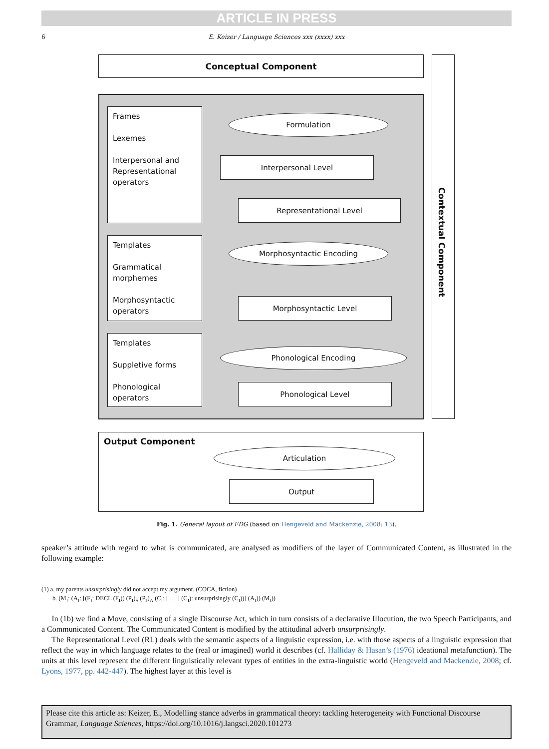ARTICLE IN PRESS
6
E. Keizer / Language Sciences xxx (xxxx) xxx
Conceptual Component
Contextual Component
Frames
Lexemes
Interpersonal and Representational operators
Templates
Grammatical morphemes
Morphosyntactic operators
Templates
Suppletive forms
Phonological operators
Formulation
Interpersonal Level
Representational Level
Morphosyntactic Encoding
Morphosyntactic Level
Phonological Encoding
Phonological Level
Output Component
Articulation
Output
Fig. 1. General layout of FDG (based on Hengeveld and Mackenzie, 2008: 13).
speaker’s attitude with regard to what is communicated, are analysed as modifiers of the layer of Communicated Content, as illustrated in the following example:
(1) a. my parents unsurprisingly did not accept my argument. (COCA, fiction)
b. (M<sub>I</sub>: (A<sub>I</sub>: [(F<sub>I</sub>: DECL (F<sub>I</sub>)) (P<sub>I</sub>)<sub>S</sub> (P<sub>J</sub>)<sub>A</sub> (C<sub>I</sub>: [ … ] (C<sub>I</sub>): unsurprisingly (C<sub>I</sub>))] (A<sub>I</sub>)) (M<sub>I</sub>))
In (1b) we find a Move, consisting of a single Discourse Act, which in turn consists of a declarative Illocution, the two Speech Participants, and a Communicated Content. The Communicated Content is modified by the attitudinal adverb unsurprisingly.
The Representational Level (RL) deals with the semantic aspects of a linguistic expression, i.e. with those aspects of a linguistic expression that reflect the way in which language relates to the (real or imagined) world it describes (cf. Halliday & Hasan’s (1976) ideational metafunction). The units at this level represent the different linguistically relevant types of entities in the extra-linguistic world (Hengeveld and Mackenzie, 2008; cf. Lyons, 1977, pp. 442-447). The highest layer at this level is
Please cite this article as: Keizer, E., Modelling stance adverbs in grammatical theory: tackling heterogeneity with Functional Discourse Grammar, Language Sciences, https://doi.org/10.1016/j.langsci.2020.101273